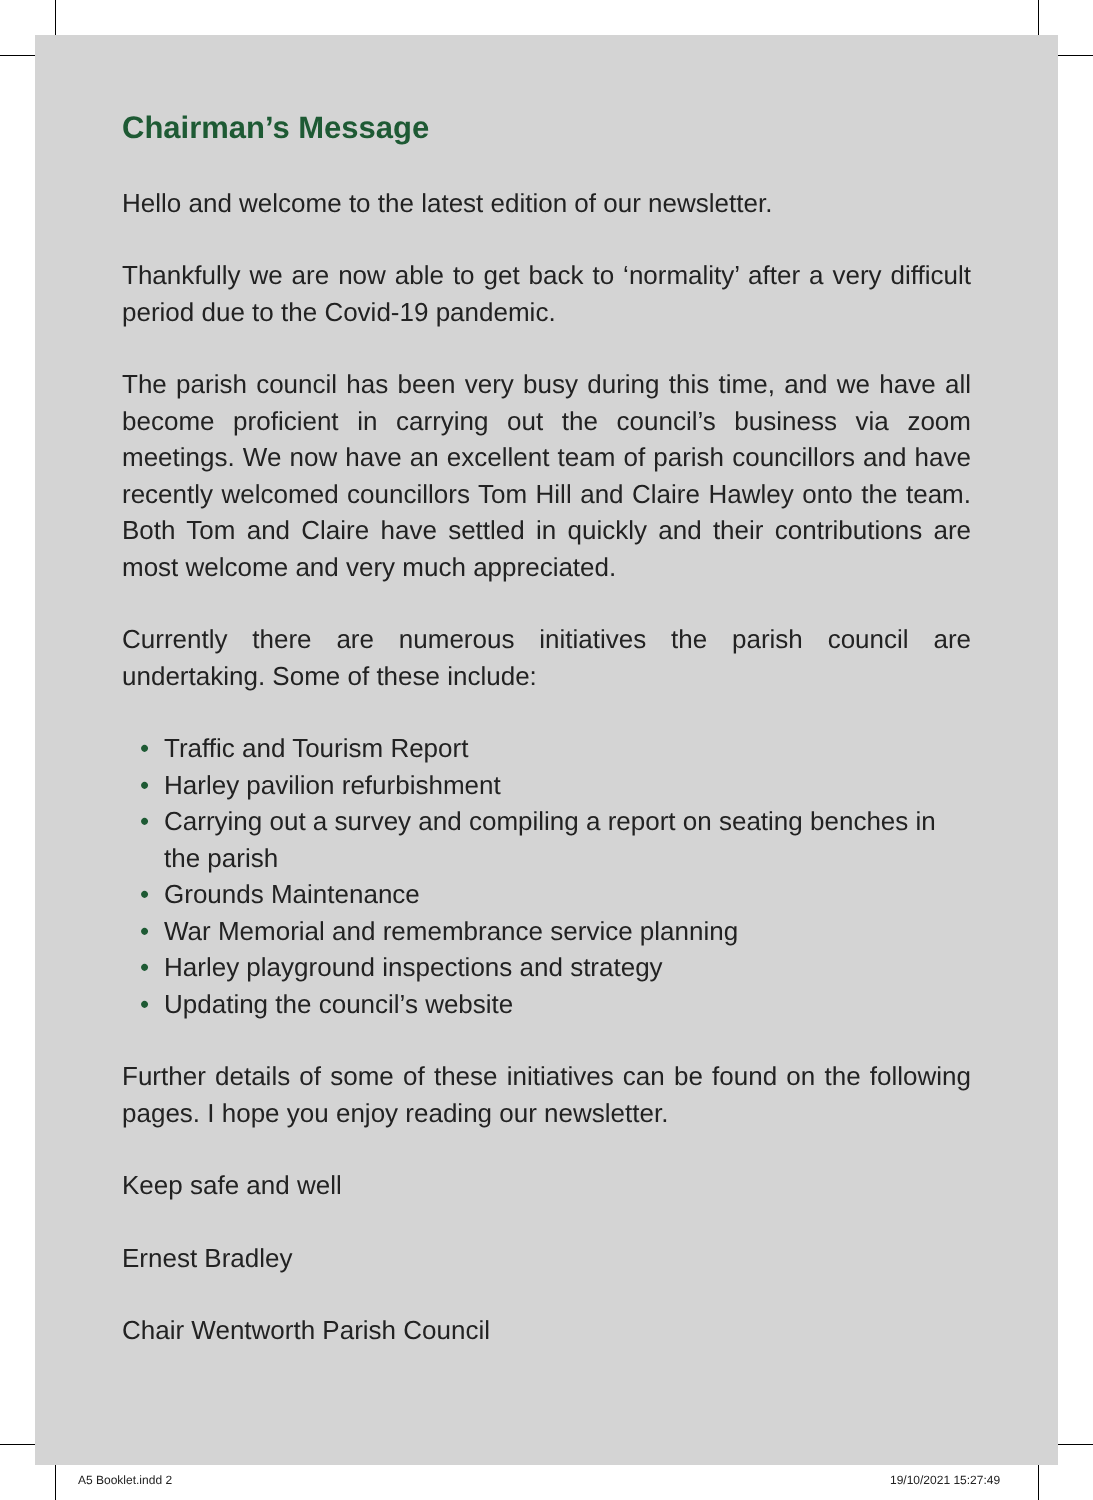Chairman’s Message
Hello and welcome to the latest edition of our newsletter.
Thankfully we are now able to get back to ‘normality’ after a very difficult period due to the Covid-19 pandemic.
The parish council has been very busy during this time, and we have all become proficient in carrying out the council’s business via zoom meetings. We now have an excellent team of parish councillors and have recently welcomed councillors Tom Hill and Claire Hawley onto the team. Both Tom and Claire have settled in quickly and their contributions are most welcome and very much appreciated.
Currently there are numerous initiatives the parish council are undertaking. Some of these include:
• Traffic and Tourism Report
• Harley pavilion refurbishment
• Carrying out a survey and compiling a report on seating benches in the parish
• Grounds Maintenance
• War Memorial and remembrance service planning
• Harley playground inspections and strategy
• Updating the council’s website
Further details of some of these initiatives can be found on the following pages. I hope you enjoy reading our newsletter.
Keep safe and well
Ernest Bradley
Chair Wentworth Parish Council
A5 Booklet.indd 2 19/10/2021 15:27:49